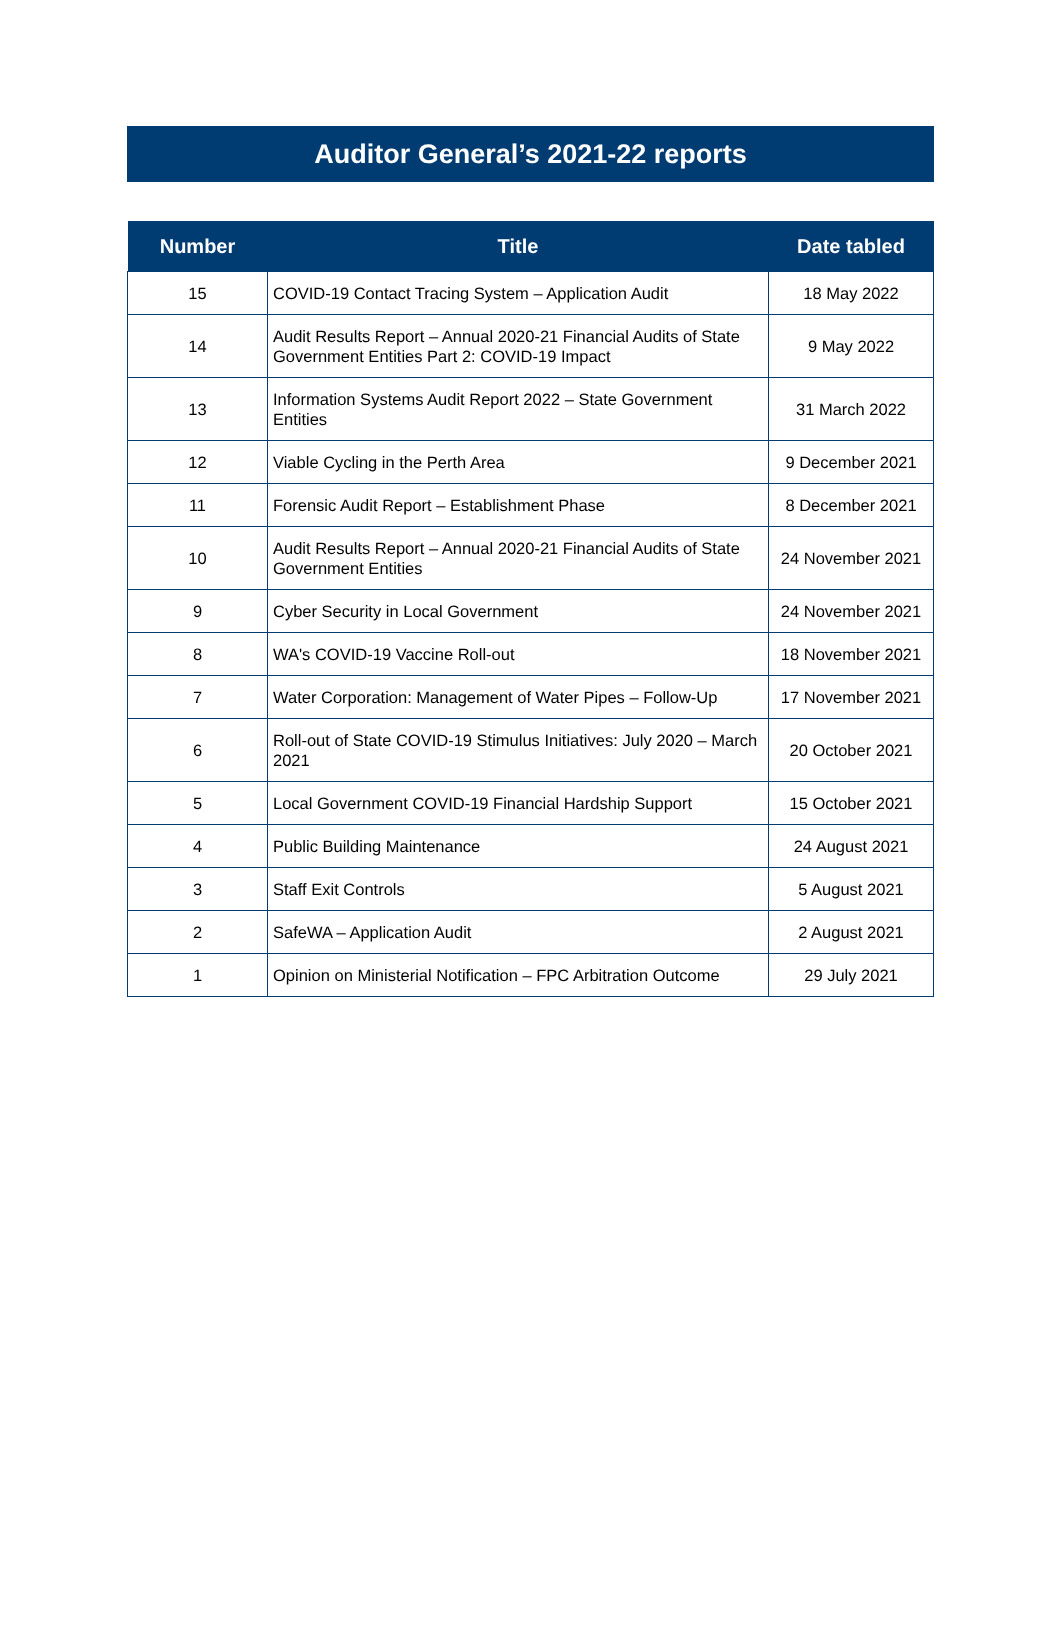Auditor General’s 2021-22 reports
| Number | Title | Date tabled |
| --- | --- | --- |
| 15 | COVID-19 Contact Tracing System – Application Audit | 18 May 2022 |
| 14 | Audit Results Report – Annual 2020-21 Financial Audits of State Government Entities Part 2: COVID-19 Impact | 9 May 2022 |
| 13 | Information Systems Audit Report 2022 – State Government Entities | 31 March 2022 |
| 12 | Viable Cycling in the Perth Area | 9 December 2021 |
| 11 | Forensic Audit Report – Establishment Phase | 8 December 2021 |
| 10 | Audit Results Report – Annual 2020-21 Financial Audits of State Government Entities | 24 November 2021 |
| 9 | Cyber Security in Local Government | 24 November 2021 |
| 8 | WA's COVID-19 Vaccine Roll-out | 18 November 2021 |
| 7 | Water Corporation: Management of Water Pipes – Follow-Up | 17 November 2021 |
| 6 | Roll-out of State COVID-19 Stimulus Initiatives: July 2020 – March 2021 | 20 October 2021 |
| 5 | Local Government COVID-19 Financial Hardship Support | 15 October 2021 |
| 4 | Public Building Maintenance | 24 August 2021 |
| 3 | Staff Exit Controls | 5 August 2021 |
| 2 | SafeWA – Application Audit | 2 August 2021 |
| 1 | Opinion on Ministerial Notification – FPC Arbitration Outcome | 29 July 2021 |